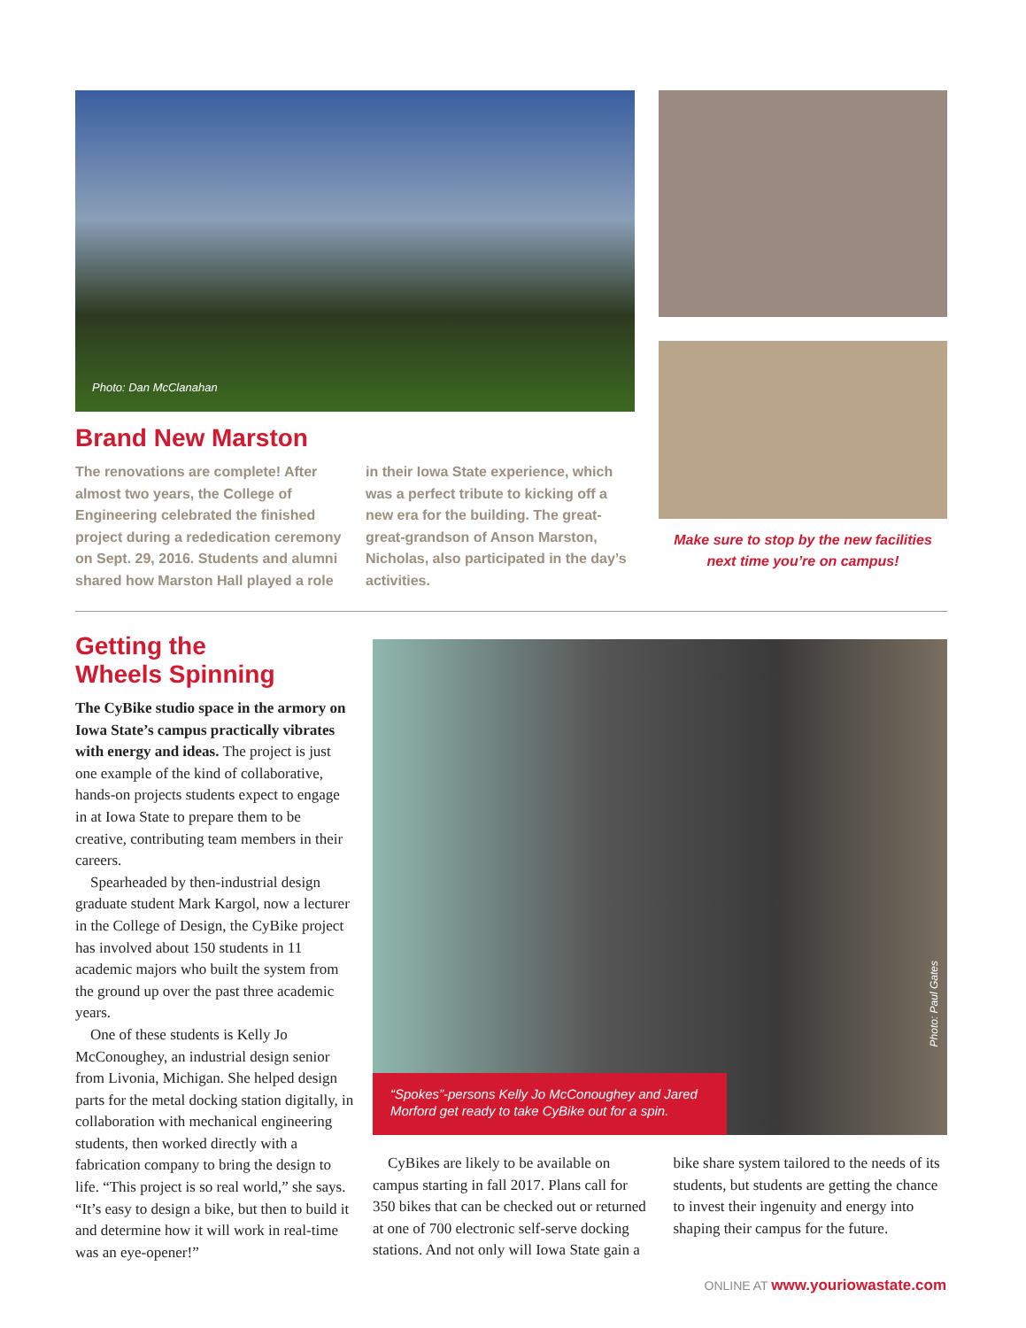Photo: Dan McClanahan
Brand New Marston
The renovations are complete! After almost two years, the College of Engineering celebrated the finished project during a rededication ceremony on Sept. 29, 2016. Students and alumni shared how Marston Hall played a role
in their Iowa State experience, which was a perfect tribute to kicking off a new era for the building. The great-great-grandson of Anson Marston, Nicholas, also participated in the day’s activities.
Make sure to stop by the new facilities next time you’re on campus!
Getting the
Wheels Spinning
The CyBike studio space in the armory on Iowa State’s campus practically vibrates with energy and ideas. The project is just one example of the kind of collaborative, hands-on projects students expect to engage in at Iowa State to prepare them to be creative, contributing team members in their careers.
Spearheaded by then-industrial design graduate student Mark Kargol, now a lecturer in the College of Design, the CyBike project has involved about 150 students in 11 academic majors who built the system from the ground up over the past three academic years.
One of these students is Kelly Jo McConoughey, an industrial design senior from Livonia, Michigan. She helped design parts for the metal docking station digitally, in collaboration with mechanical engineering students, then worked directly with a fabrication company to bring the design to life. “This project is so real world,” she says. “It’s easy to design a bike, but then to build it and determine how it will work in real-time was an eye-opener!”
Photo: Paul Gates
“Spokes”-persons Kelly Jo McConoughey and Jared Morford get ready to take CyBike out for a spin.
CyBikes are likely to be available on campus starting in fall 2017. Plans call for 350 bikes that can be checked out or returned at one of 700 electronic self-serve docking stations. And not only will Iowa State gain a bike share system tailored to the needs of its students, but students are getting the chance to invest their ingenuity and energy into shaping their campus for the future.
ONLINE AT www.youriowastate.com